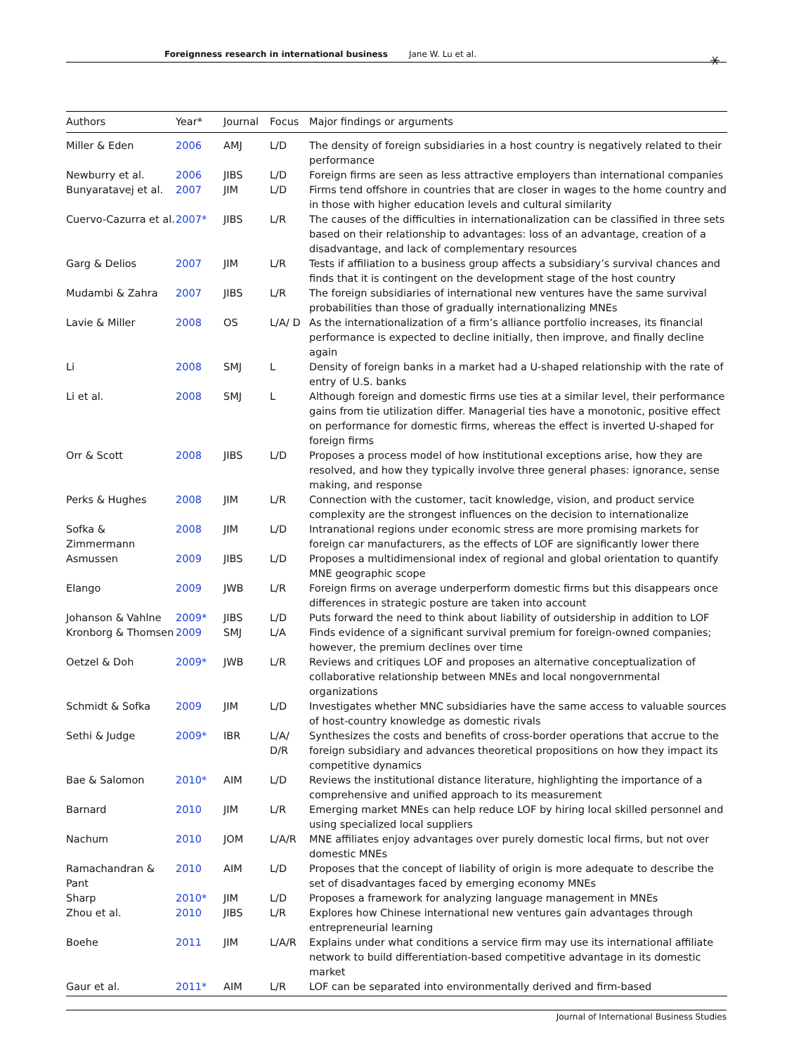Foreignness research in international business Jane W. Lu et al. ⚹
| Authors | Year* | Journal | Focus | Major findings or arguments |
| --- | --- | --- | --- | --- |
| Miller & Eden | 2006 | AMJ | L/D | The density of foreign subsidiaries in a host country is negatively related to their performance |
| Newburry et al. | 2006 | JIBS | L/D | Foreign firms are seen as less attractive employers than international companies |
| Bunyaratavej et al. | 2007 | JIM | L/D | Firms tend offshore in countries that are closer in wages to the home country and in those with higher education levels and cultural similarity |
| Cuervo-Cazurra et al. | 2007* | JIBS | L/R | The causes of the difficulties in internationalization can be classified in three sets based on their relationship to advantages: loss of an advantage, creation of a disadvantage, and lack of complementary resources |
| Garg & Delios | 2007 | JIM | L/R | Tests if affiliation to a business group affects a subsidiary’s survival chances and finds that it is contingent on the development stage of the host country |
| Mudambi & Zahra | 2007 | JIBS | L/R | The foreign subsidiaries of international new ventures have the same survival probabilities than those of gradually internationalizing MNEs |
| Lavie & Miller | 2008 | OS | L/A/ D | As the internationalization of a firm’s alliance portfolio increases, its financial performance is expected to decline initially, then improve, and finally decline again |
| Li | 2008 | SMJ | L | Density of foreign banks in a market had a U-shaped relationship with the rate of entry of U.S. banks |
| Li et al. | 2008 | SMJ | L | Although foreign and domestic firms use ties at a similar level, their performance gains from tie utilization differ. Managerial ties have a monotonic, positive effect on performance for domestic firms, whereas the effect is inverted U-shaped for foreign firms |
| Orr & Scott | 2008 | JIBS | L/D | Proposes a process model of how institutional exceptions arise, how they are resolved, and how they typically involve three general phases: ignorance, sense making, and response |
| Perks & Hughes | 2008 | JIM | L/R | Connection with the customer, tacit knowledge, vision, and product service complexity are the strongest influences on the decision to internationalize |
| Sofka & Zimmermann | 2008 | JIM | L/D | Intranational regions under economic stress are more promising markets for foreign car manufacturers, as the effects of LOF are significantly lower there |
| Asmussen | 2009 | JIBS | L/D | Proposes a multidimensional index of regional and global orientation to quantify MNE geographic scope |
| Elango | 2009 | JWB | L/R | Foreign firms on average underperform domestic firms but this disappears once differences in strategic posture are taken into account |
| Johanson & Vahlne | 2009* | JIBS | L/D | Puts forward the need to think about liability of outsidership in addition to LOF |
| Kronborg & Thomsen | 2009 | SMJ | L/A | Finds evidence of a significant survival premium for foreign-owned companies; however, the premium declines over time |
| Oetzel & Doh | 2009* | JWB | L/R | Reviews and critiques LOF and proposes an alternative conceptualization of collaborative relationship between MNEs and local nongovernmental organizations |
| Schmidt & Sofka | 2009 | JIM | L/D | Investigates whether MNC subsidiaries have the same access to valuable sources of host-country knowledge as domestic rivals |
| Sethi & Judge | 2009* | IBR | L/A/ D/R | Synthesizes the costs and benefits of cross-border operations that accrue to the foreign subsidiary and advances theoretical propositions on how they impact its competitive dynamics |
| Bae & Salomon | 2010* | AIM | L/D | Reviews the institutional distance literature, highlighting the importance of a comprehensive and unified approach to its measurement |
| Barnard | 2010 | JIM | L/R | Emerging market MNEs can help reduce LOF by hiring local skilled personnel and using specialized local suppliers |
| Nachum | 2010 | JOM | L/A/R | MNE affiliates enjoy advantages over purely domestic local firms, but not over domestic MNEs |
| Ramachandran & Pant | 2010 | AIM | L/D | Proposes that the concept of liability of origin is more adequate to describe the set of disadvantages faced by emerging economy MNEs |
| Sharp | 2010* | JIM | L/D | Proposes a framework for analyzing language management in MNEs |
| Zhou et al. | 2010 | JIBS | L/R | Explores how Chinese international new ventures gain advantages through entrepreneurial learning |
| Boehe | 2011 | JIM | L/A/R | Explains under what conditions a service firm may use its international affiliate network to build differentiation-based competitive advantage in its domestic market |
| Gaur et al. | 2011* | AIM | L/R | LOF can be separated into environmentally derived and firm-based |
Journal of International Business Studies